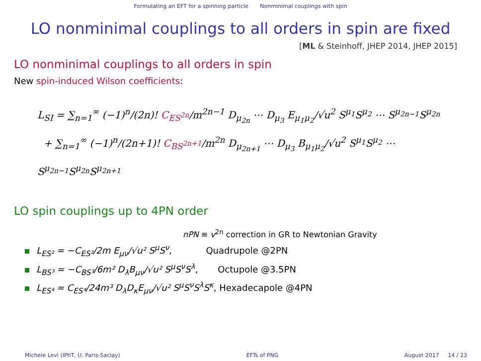Formulating an EFT for a spinning particle Nonminimal couplings with spin
LO nonminimal couplings to all orders in spin are fixed
[ML & Steinhoff, JHEP 2014, JHEP 2015]
LO nonminimal couplings to all orders in spin
New spin-induced Wilson coefficients:
L<sub>SI</sub> = ∑<sub>n=1</sub><sup>∞</sup> (−1)<sup>n</sup>/(2n)! C<sub>ES<sup>2n</sup></sub>/m<sup>2n−1</sup> D<sub>μ<sub>2n</sub></sub> ⋯ D<sub>μ<sub>3</sub></sub> E<sub>μ<sub>1</sub>μ<sub>2</sub></sub>/√u<sup>2</sup> S<sup>μ<sub>1</sub></sup>S<sup>μ<sub>2</sub></sup> ⋯ S<sup>μ<sub>2n−1</sub></sup>S<sup>μ<sub>2n</sub></sup>
+ ∑<sub>n=1</sub><sup>∞</sup> (−1)<sup>n</sup>/(2n+1)! C<sub>BS<sup>2n+1</sup></sub>/m<sup>2n</sup> D<sub>μ<sub>2n+1</sub></sub> ⋯ D<sub>μ<sub>3</sub></sub> B<sub>μ<sub>1</sub>μ<sub>2</sub></sub>/√u<sup>2</sup> S<sup>μ<sub>1</sub></sup>S<sup>μ<sub>2</sub></sup> ⋯ S<sup>μ<sub>2n−1</sub></sup>S<sup>μ<sub>2n</sub></sup>S<sup>μ<sub>2n+1</sub></sup>
LO spin couplings up to 4PN order
nPN ≡ v<sup>2n</sup> correction in GR to Newtonian Gravity
L<sub>ES²</sub> = −C<sub>ES²</sub>/2m E<sub>μν</sub>/√u² S<sup>μ</sup>S<sup>ν</sup>, Quadrupole @2PN
L<sub>BS³</sub> = −C<sub>BS³</sub>/6m² D<sub>λ</sub>B<sub>μν</sub>/√u² S<sup>μ</sup>S<sup>ν</sup>S<sup>λ</sup>, Octupole @3.5PN
L<sub>ES⁴</sub> = C<sub>ES⁴</sub>/24m³ D<sub>λ</sub>D<sub>κ</sub>E<sub>μν</sub>/√u² S<sup>μ</sup>S<sup>ν</sup>S<sup>λ</sup>S<sup>κ</sup>, Hexadecapole @4PN
Michele Levi (IPhT, U. Paris-Saclay) EFTs of PNG August 2017 14 / 23